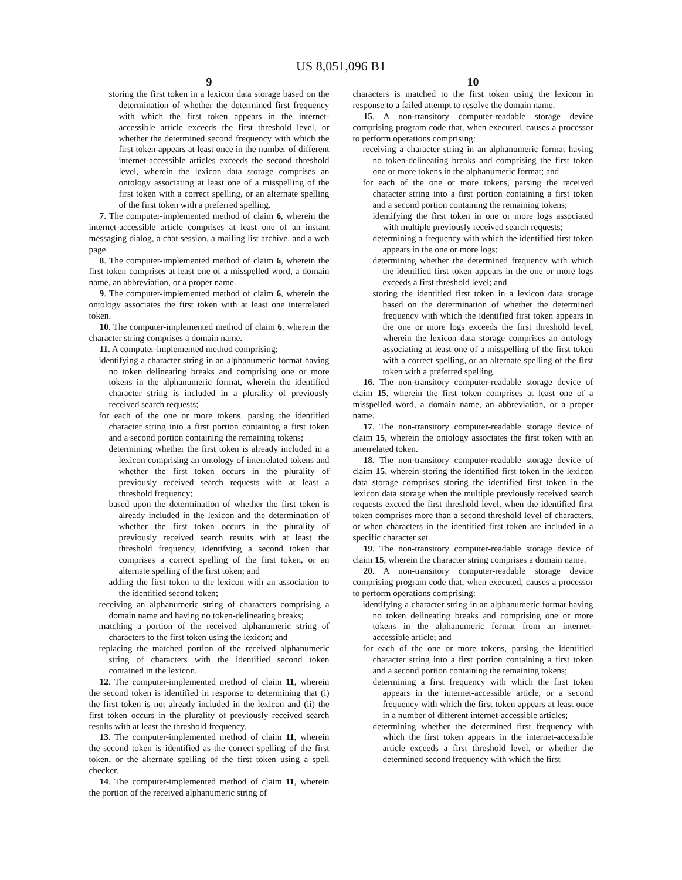US 8,051,096 B1
9
storing the first token in a lexicon data storage based on the determination of whether the determined first frequency with which the first token appears in the internet-accessible article exceeds the first threshold level, or whether the determined second frequency with which the first token appears at least once in the number of different internet-accessible articles exceeds the second threshold level, wherein the lexicon data storage comprises an ontology associating at least one of a misspelling of the first token with a correct spelling, or an alternate spelling of the first token with a preferred spelling.
7. The computer-implemented method of claim 6, wherein the internet-accessible article comprises at least one of an instant messaging dialog, a chat session, a mailing list archive, and a web page.
8. The computer-implemented method of claim 6, wherein the first token comprises at least one of a misspelled word, a domain name, an abbreviation, or a proper name.
9. The computer-implemented method of claim 6, wherein the ontology associates the first token with at least one interrelated token.
10. The computer-implemented method of claim 6, wherein the character string comprises a domain name.
11. A computer-implemented method comprising:
identifying a character string in an alphanumeric format having no token delineating breaks and comprising one or more tokens in the alphanumeric format, wherein the identified character string is included in a plurality of previously received search requests;
for each of the one or more tokens, parsing the identified character string into a first portion containing a first token and a second portion containing the remaining tokens;
determining whether the first token is already included in a lexicon comprising an ontology of interrelated tokens and whether the first token occurs in the plurality of previously received search requests with at least a threshold frequency;
based upon the determination of whether the first token is already included in the lexicon and the determination of whether the first token occurs in the plurality of previously received search results with at least the threshold frequency, identifying a second token that comprises a correct spelling of the first token, or an alternate spelling of the first token; and
adding the first token to the lexicon with an association to the identified second token;
receiving an alphanumeric string of characters comprising a domain name and having no token-delineating breaks;
matching a portion of the received alphanumeric string of characters to the first token using the lexicon; and
replacing the matched portion of the received alphanumeric string of characters with the identified second token contained in the lexicon.
12. The computer-implemented method of claim 11, wherein the second token is identified in response to determining that (i) the first token is not already included in the lexicon and (ii) the first token occurs in the plurality of previously received search results with at least the threshold frequency.
13. The computer-implemented method of claim 11, wherein the second token is identified as the correct spelling of the first token, or the alternate spelling of the first token using a spell checker.
14. The computer-implemented method of claim 11, wherein the portion of the received alphanumeric string of
10
characters is matched to the first token using the lexicon in response to a failed attempt to resolve the domain name.
15. A non-transitory computer-readable storage device comprising program code that, when executed, causes a processor to perform operations comprising:
receiving a character string in an alphanumeric format having no token-delineating breaks and comprising the first token one or more tokens in the alphanumeric format; and
for each of the one or more tokens, parsing the received character string into a first portion containing a first token and a second portion containing the remaining tokens;
identifying the first token in one or more logs associated with multiple previously received search requests;
determining a frequency with which the identified first token appears in the one or more logs;
determining whether the determined frequency with which the identified first token appears in the one or more logs exceeds a first threshold level; and
storing the identified first token in a lexicon data storage based on the determination of whether the determined frequency with which the identified first token appears in the one or more logs exceeds the first threshold level, wherein the lexicon data storage comprises an ontology associating at least one of a misspelling of the first token with a correct spelling, or an alternate spelling of the first token with a preferred spelling.
16. The non-transitory computer-readable storage device of claim 15, wherein the first token comprises at least one of a misspelled word, a domain name, an abbreviation, or a proper name.
17. The non-transitory computer-readable storage device of claim 15, wherein the ontology associates the first token with an interrelated token.
18. The non-transitory computer-readable storage device of claim 15, wherein storing the identified first token in the lexicon data storage comprises storing the identified first token in the lexicon data storage when the multiple previously received search requests exceed the first threshold level, when the identified first token comprises more than a second threshold level of characters, or when characters in the identified first token are included in a specific character set.
19. The non-transitory computer-readable storage device of claim 15, wherein the character string comprises a domain name.
20. A non-transitory computer-readable storage device comprising program code that, when executed, causes a processor to perform operations comprising:
identifying a character string in an alphanumeric format having no token delineating breaks and comprising one or more tokens in the alphanumeric format from an internet-accessible article; and
for each of the one or more tokens, parsing the identified character string into a first portion containing a first token and a second portion containing the remaining tokens;
determining a first frequency with which the first token appears in the internet-accessible article, or a second frequency with which the first token appears at least once in a number of different internet-accessible articles;
determining whether the determined first frequency with which the first token appears in the internet-accessible article exceeds a first threshold level, or whether the determined second frequency with which the first